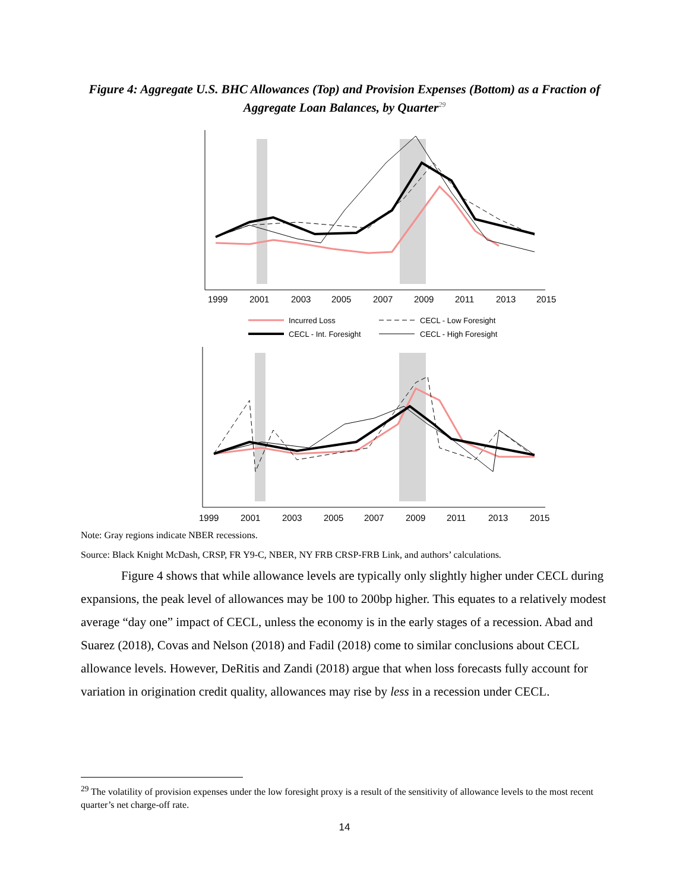Figure 4: Aggregate U.S. BHC Allowances (Top) and Provision Expenses (Bottom) as a Fraction of Aggregate Loan Balances, by Quarter<sup>29</sup>
1999
2001
2003
2005
2007
2009
2011
2013
2015
Incurred Loss
CECL - Low Foresight
CECL - Int. Foresight
CECL - High Foresight
1999
2001
2003
2005
2007
2009
2011
2013
2015
Note: Gray regions indicate NBER recessions.
Source: Black Knight McDash, CRSP, FR Y9-C, NBER, NY FRB CRSP-FRB Link, and authors’ calculations.
Figure 4 shows that while allowance levels are typically only slightly higher under CECL during expansions, the peak level of allowances may be 100 to 200bp higher. This equates to a relatively modest average “day one” impact of CECL, unless the economy is in the early stages of a recession. Abad and Suarez (2018), Covas and Nelson (2018) and Fadil (2018) come to similar conclusions about CECL allowance levels. However, DeRitis and Zandi (2018) argue that when loss forecasts fully account for variation in origination credit quality, allowances may rise by less in a recession under CECL.
<sup>29</sup> The volatility of provision expenses under the low foresight proxy is a result of the sensitivity of allowance levels to the most recent quarter’s net charge-off rate.
14